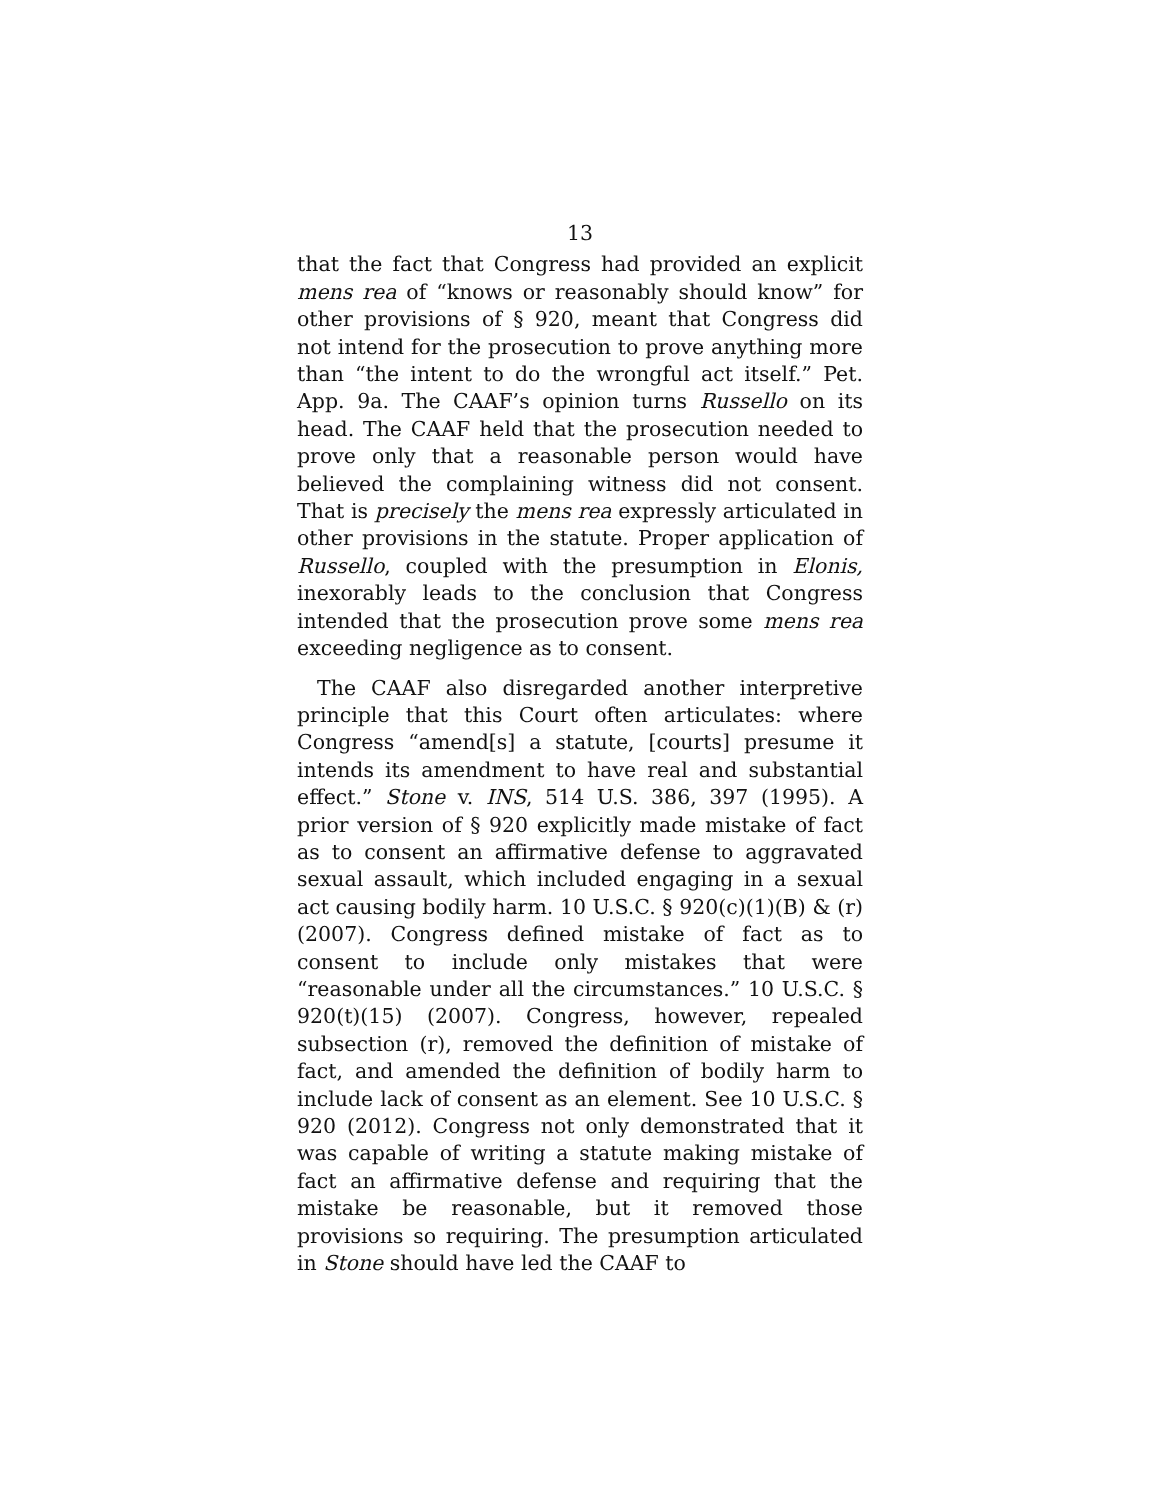13
that the fact that Congress had provided an explicit mens rea of “knows or reasonably should know” for other provisions of § 920, meant that Congress did not intend for the prosecution to prove anything more than “the intent to do the wrongful act itself.” Pet. App. 9a. The CAAF’s opinion turns Russello on its head. The CAAF held that the prosecution needed to prove only that a reasonable person would have believed the complaining witness did not consent. That is precisely the mens rea expressly articulated in other provisions in the statute. Proper application of Russello, coupled with the presumption in Elonis, inexorably leads to the conclusion that Congress intended that the prosecution prove some mens rea exceeding negligence as to consent.
The CAAF also disregarded another interpretive principle that this Court often articulates: where Congress “amend[s] a statute, [courts] presume it intends its amendment to have real and substantial effect.” Stone v. INS, 514 U.S. 386, 397 (1995). A prior version of § 920 explicitly made mistake of fact as to consent an affirmative defense to aggravated sexual assault, which included engaging in a sexual act causing bodily harm. 10 U.S.C. § 920(c)(1)(B) & (r) (2007). Congress defined mistake of fact as to consent to include only mistakes that were “reasonable under all the circumstances.” 10 U.S.C. § 920(t)(15) (2007). Congress, however, repealed subsection (r), removed the definition of mistake of fact, and amended the definition of bodily harm to include lack of consent as an element. See 10 U.S.C. § 920 (2012). Congress not only demonstrated that it was capable of writing a statute making mistake of fact an affirmative defense and requiring that the mistake be reasonable, but it removed those provisions so requiring. The presumption articulated in Stone should have led the CAAF to